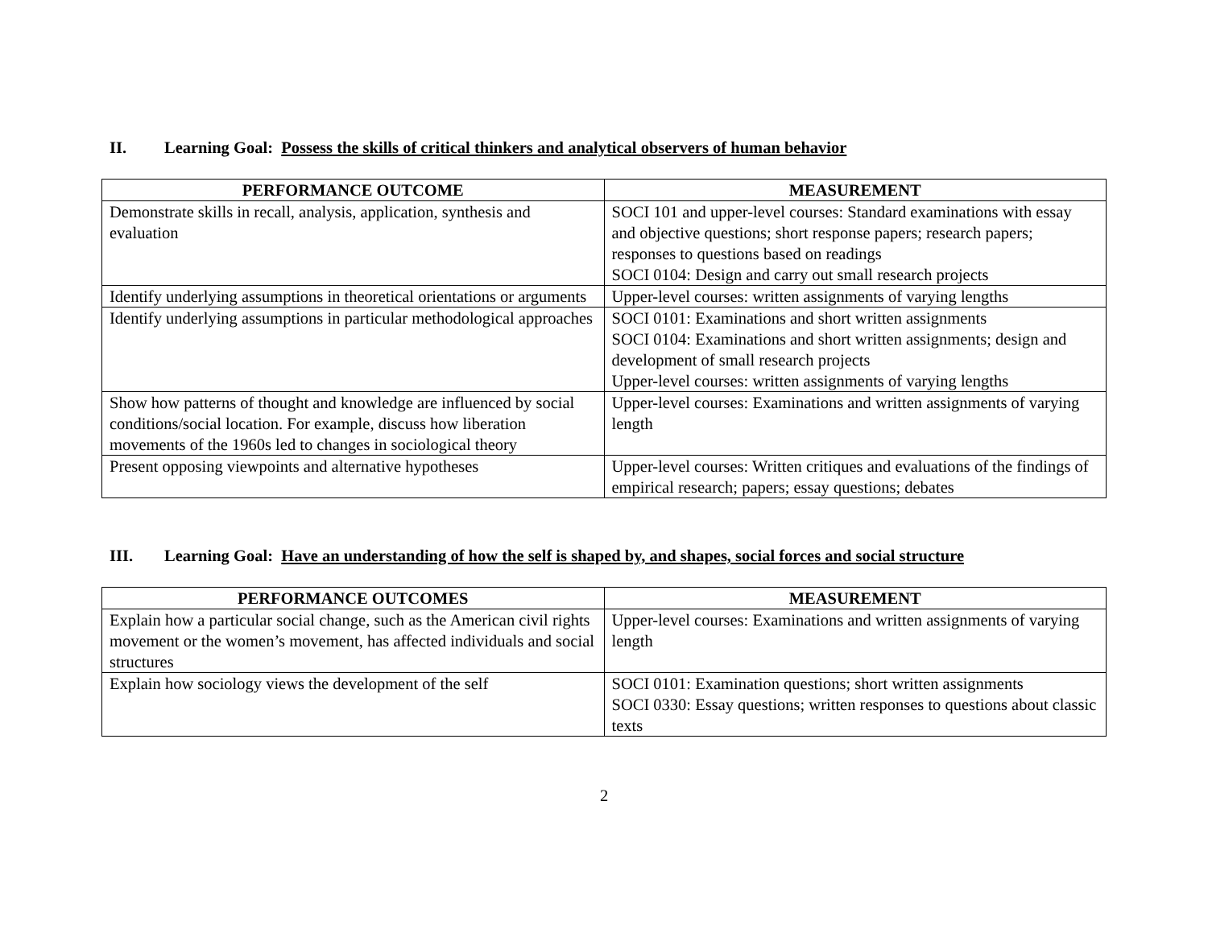II. Learning Goal: Possess the skills of critical thinkers and analytical observers of human behavior
| PERFORMANCE OUTCOME | MEASUREMENT |
| --- | --- |
| Demonstrate skills in recall, analysis, application, synthesis and evaluation | SOCI 101 and upper-level courses: Standard examinations with essay and objective questions; short response papers; research papers; responses to questions based on readings SOCI 0104: Design and carry out small research projects |
| Identify underlying assumptions in theoretical orientations or arguments | Upper-level courses: written assignments of varying lengths |
| Identify underlying assumptions in particular methodological approaches | SOCI 0101: Examinations and short written assignments SOCI 0104: Examinations and short written assignments; design and development of small research projects Upper-level courses: written assignments of varying lengths |
| Show how patterns of thought and knowledge are influenced by social conditions/social location. For example, discuss how liberation movements of the 1960s led to changes in sociological theory | Upper-level courses: Examinations and written assignments of varying length |
| Present opposing viewpoints and alternative hypotheses | Upper-level courses: Written critiques and evaluations of the findings of empirical research; papers; essay questions; debates |
III. Learning Goal: Have an understanding of how the self is shaped by, and shapes, social forces and social structure
| PERFORMANCE OUTCOMES | MEASUREMENT |
| --- | --- |
| Explain how a particular social change, such as the American civil rights movement or the women’s movement, has affected individuals and social structures | Upper-level courses: Examinations and written assignments of varying length |
| Explain how sociology views the development of the self | SOCI 0101: Examination questions; short written assignments SOCI 0330: Essay questions; written responses to questions about classic texts |
2